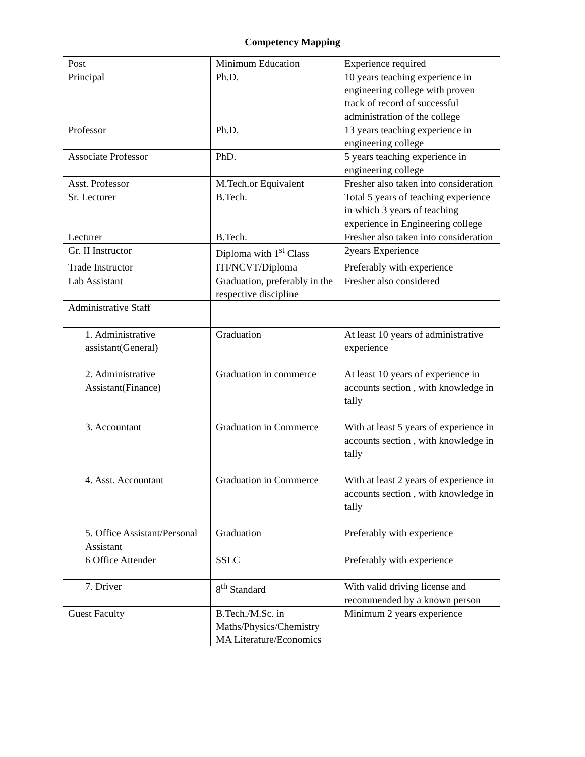Competency Mapping
| Post | Minimum Education | Experience required |
| Principal | Ph.D. | 10 years teaching experience in engineering college with proven track of record of successful administration of the college |
| Professor | Ph.D. | 13 years teaching experience in engineering college |
| Associate Professor | PhD. | 5 years teaching experience in engineering college |
| Asst. Professor | M.Tech.or Equivalent | Fresher also taken into consideration |
| Sr. Lecturer | B.Tech. | Total 5 years of teaching experience in which 3 years of teaching experience in Engineering college |
| Lecturer | B.Tech. | Fresher also taken into consideration |
| Gr. II Instructor | Diploma with 1<sup>st</sup> Class | 2years Experience |
| Trade Instructor | ITI/NCVT/Diploma | Preferably with experience |
| Lab Assistant | Graduation, preferably in the respective discipline | Fresher also considered |
| Administrative Staff | | |
| 1. Administrative assistant(General) | Graduation | At least 10 years of administrative experience |
| 2. Administrative Assistant(Finance) | Graduation in commerce | At least 10 years of experience in accounts section , with knowledge in tally |
| 3. Accountant | Graduation in Commerce | With at least 5 years of experience in accounts section , with knowledge in tally |
| 4. Asst. Accountant | Graduation in Commerce | With at least 2 years of experience in accounts section , with knowledge in tally |
| 5. Office Assistant/Personal Assistant | Graduation | Preferably with experience |
| 6 Office Attender | SSLC | Preferably with experience |
| 7. Driver | 8<sup>th</sup> Standard | With valid driving license and recommended by a known person |
| Guest Faculty | B.Tech./M.Sc. in Maths/Physics/Chemistry MA Literature/Economics | Minimum 2 years experience |